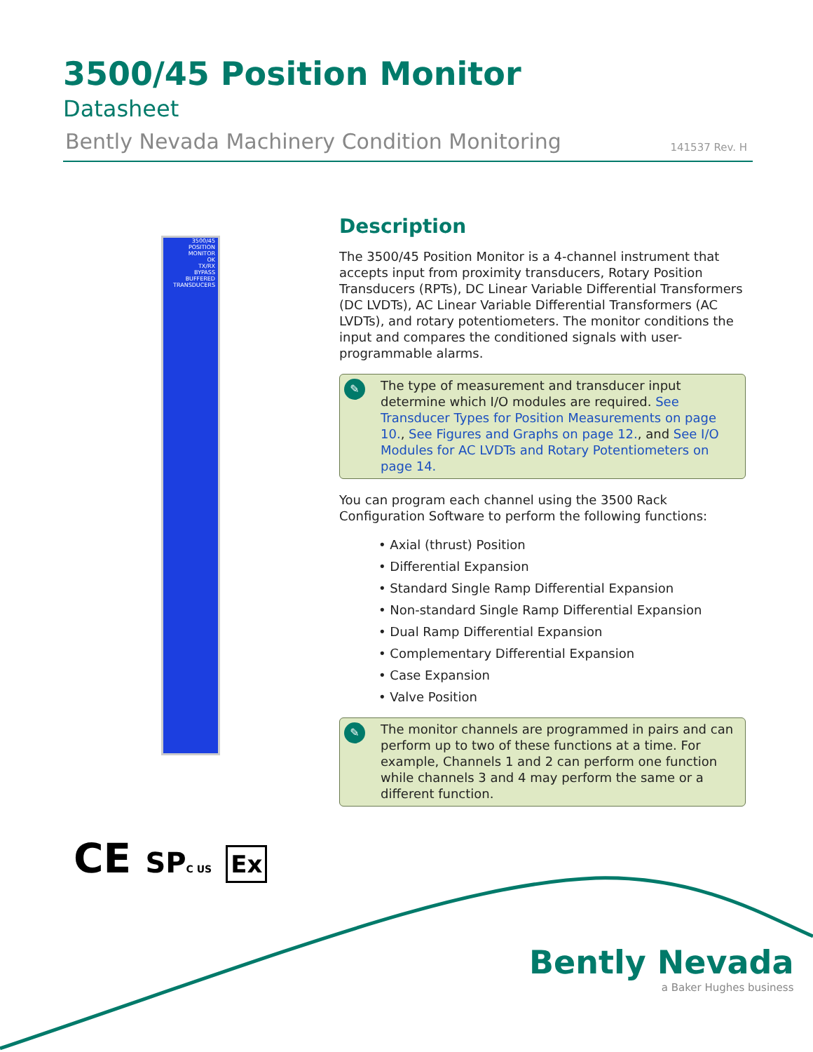3500/45 Position Monitor
Datasheet
Bently Nevada Machinery Condition Monitoring 141537 Rev. H
3500/45
POSITION MONITOR
OK
TX/RX
BYPASS
BUFFERED TRANSDUCERS
Description
The 3500/45 Position Monitor is a 4-channel instrument that accepts input from proximity transducers, Rotary Position Transducers (RPTs), DC Linear Variable Differential Transformers (DC LVDTs), AC Linear Variable Differential Transformers (AC LVDTs), and rotary potentiometers. The monitor conditions the input and compares the conditioned signals with user-programmable alarms.
✎
The type of measurement and transducer input determine which I/O modules are required. See Transducer Types for Position Measurements on page 10., See Figures and Graphs on page 12., and See I/O Modules for AC LVDTs and Rotary Potentiometers on page 14.
You can program each channel using the 3500 Rack Configuration Software to perform the following functions:
• Axial (thrust) Position
• Differential Expansion
• Standard Single Ramp Differential Expansion
• Non-standard Single Ramp Differential Expansion
• Dual Ramp Differential Expansion
• Complementary Differential Expansion
• Case Expansion
• Valve Position
✎
The monitor channels are programmed in pairs and can perform up to two of these functions at a time. For example, Channels 1 and 2 can perform one function while channels 3 and 4 may perform the same or a different function.
CE SP C US Ex
Bently Nevada
a Baker Hughes business